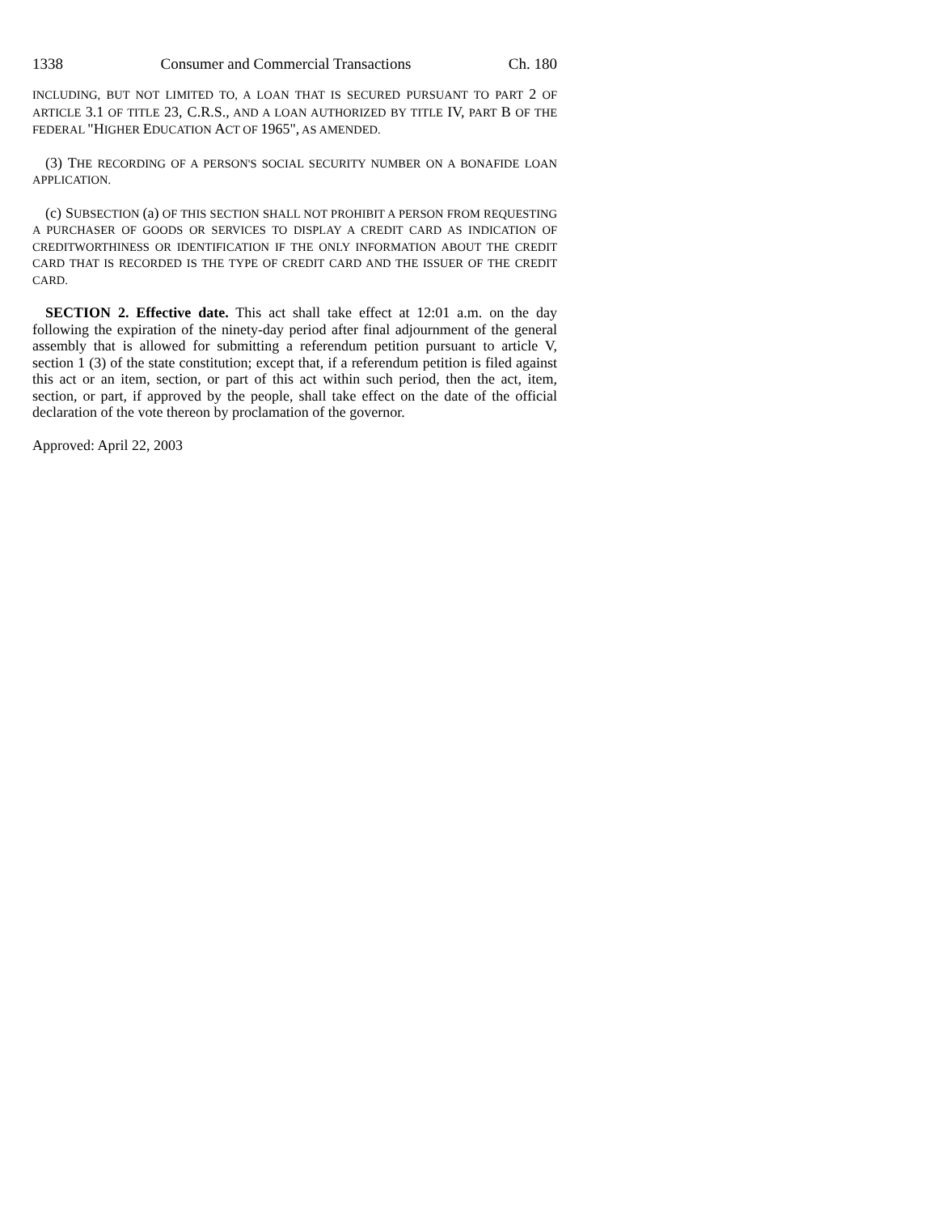1338 Consumer and Commercial Transactions Ch. 180
INCLUDING, BUT NOT LIMITED TO, A LOAN THAT IS SECURED PURSUANT TO PART 2 OF ARTICLE 3.1 OF TITLE 23, C.R.S., AND A LOAN AUTHORIZED BY TITLE IV, PART B OF THE FEDERAL "HIGHER EDUCATION ACT OF 1965", AS AMENDED.
(3) THE RECORDING OF A PERSON'S SOCIAL SECURITY NUMBER ON A BONAFIDE LOAN APPLICATION.
(c) SUBSECTION (a) OF THIS SECTION SHALL NOT PROHIBIT A PERSON FROM REQUESTING A PURCHASER OF GOODS OR SERVICES TO DISPLAY A CREDIT CARD AS INDICATION OF CREDITWORTHINESS OR IDENTIFICATION IF THE ONLY INFORMATION ABOUT THE CREDIT CARD THAT IS RECORDED IS THE TYPE OF CREDIT CARD AND THE ISSUER OF THE CREDIT CARD.
SECTION 2. Effective date. This act shall take effect at 12:01 a.m. on the day following the expiration of the ninety-day period after final adjournment of the general assembly that is allowed for submitting a referendum petition pursuant to article V, section 1 (3) of the state constitution; except that, if a referendum petition is filed against this act or an item, section, or part of this act within such period, then the act, item, section, or part, if approved by the people, shall take effect on the date of the official declaration of the vote thereon by proclamation of the governor.
Approved: April 22, 2003